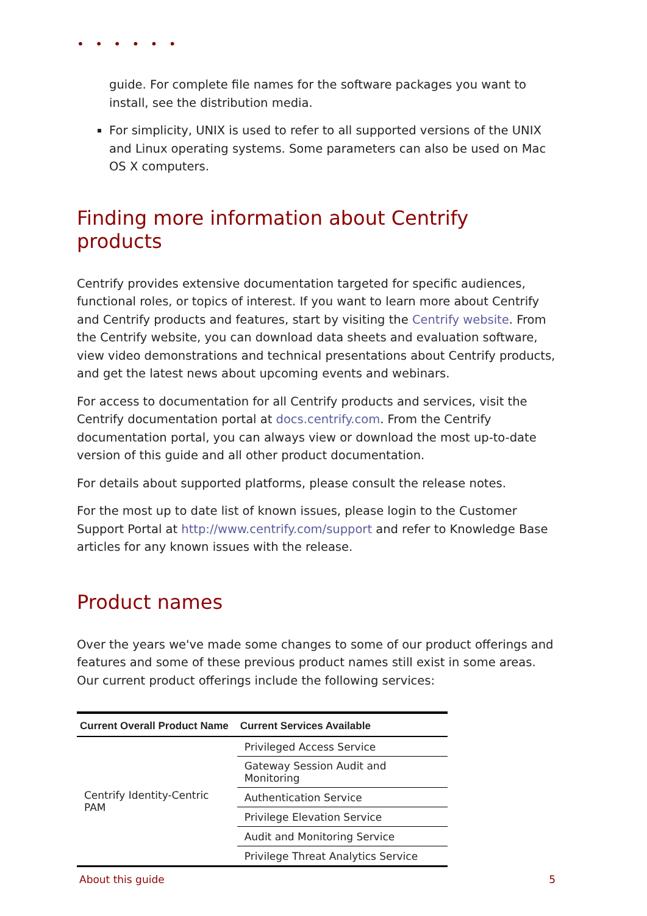• • • • • •
guide. For complete file names for the software packages you want to install, see the distribution media.
For simplicity, UNIX is used to refer to all supported versions of the UNIX and Linux operating systems. Some parameters can also be used on Mac OS X computers.
Finding more information about Centrify products
Centrify provides extensive documentation targeted for specific audiences, functional roles, or topics of interest. If you want to learn more about Centrify and Centrify products and features, start by visiting the Centrify website. From the Centrify website, you can download data sheets and evaluation software, view video demonstrations and technical presentations about Centrify products, and get the latest news about upcoming events and webinars.
For access to documentation for all Centrify products and services, visit the Centrify documentation portal at docs.centrify.com. From the Centrify documentation portal, you can always view or download the most up-to-date version of this guide and all other product documentation.
For details about supported platforms, please consult the release notes.
For the most up to date list of known issues, please login to the Customer Support Portal at http://www.centrify.com/support and refer to Knowledge Base articles for any known issues with the release.
Product names
Over the years we've made some changes to some of our product offerings and features and some of these previous product names still exist in some areas. Our current product offerings include the following services:
| Current Overall Product Name | Current Services Available |
| --- | --- |
| Centrify Identity-Centric PAM | Privileged Access Service |
| | Gateway Session Audit and Monitoring |
| | Authentication Service |
| | Privilege Elevation Service |
| | Audit and Monitoring Service |
| | Privilege Threat Analytics Service |
About this guide 5